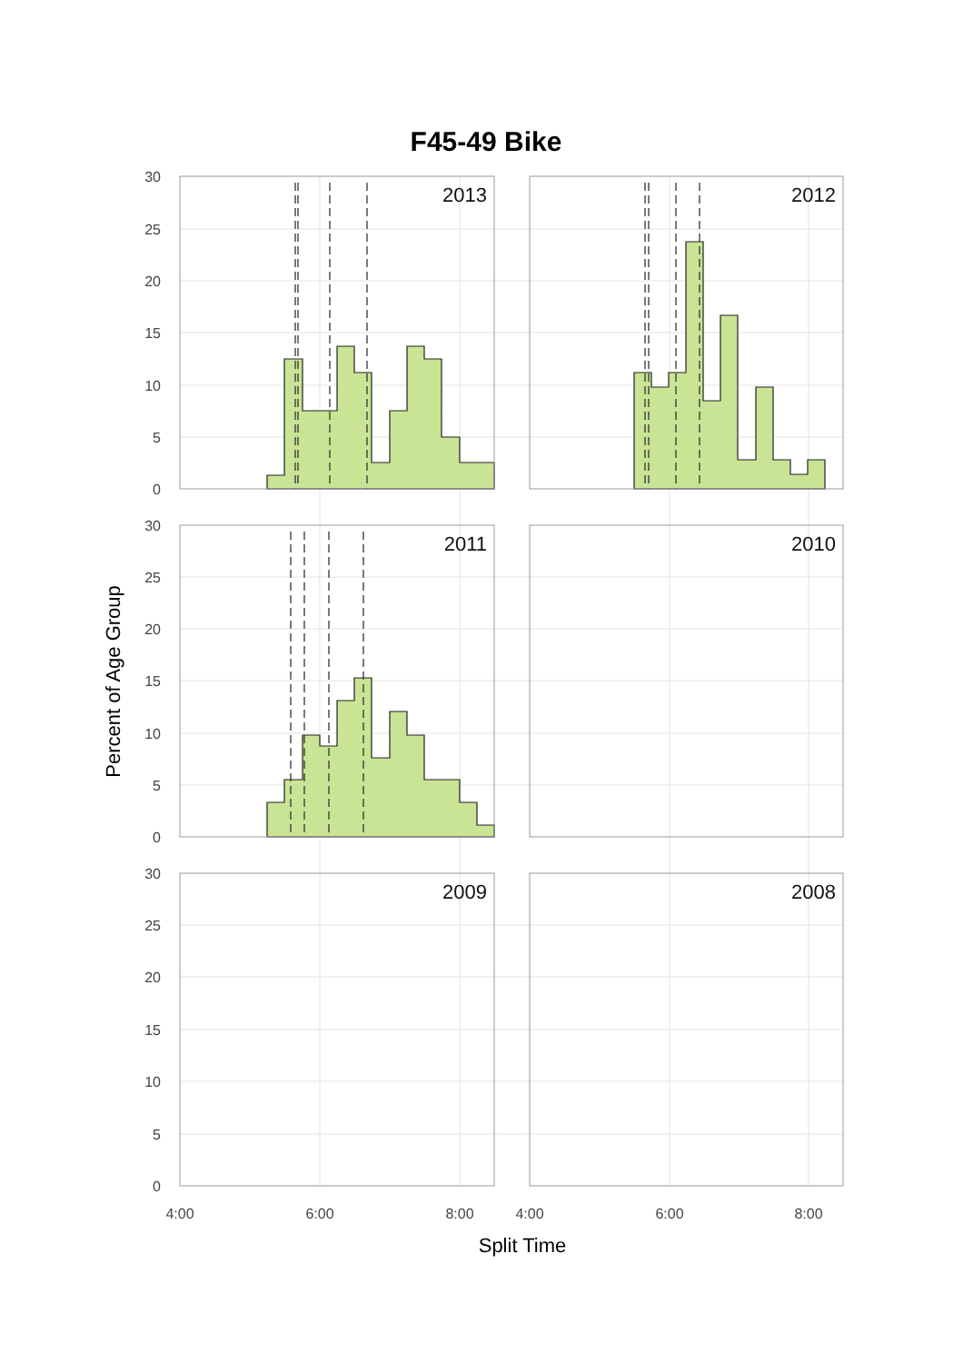F45-49 Bike
Percent of Age Group
2013
2012
2011
2010
2009
2008
30
25
20
15
10
5
0
30
25
20
15
10
5
0
30
25
20
15
10
5
0
4:00
6:00
8:00
4:00
6:00
8:00
Split Time